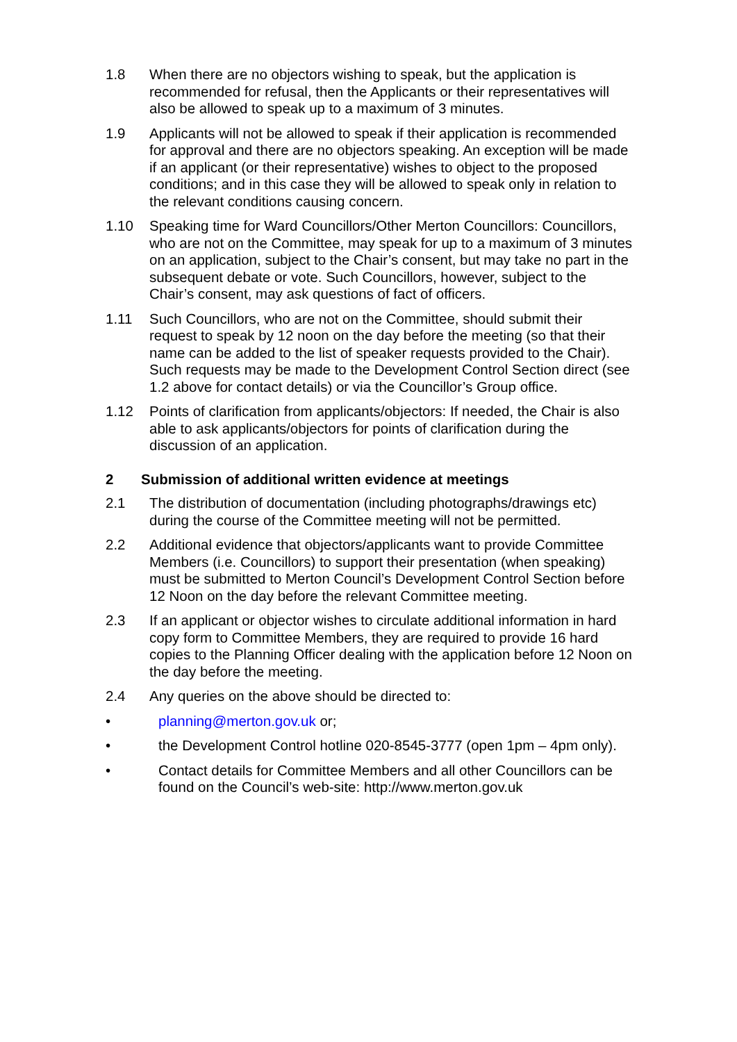1.8 When there are no objectors wishing to speak, but the application is recommended for refusal, then the Applicants or their representatives will also be allowed to speak up to a maximum of 3 minutes.
1.9 Applicants will not be allowed to speak if their application is recommended for approval and there are no objectors speaking. An exception will be made if an applicant (or their representative) wishes to object to the proposed conditions; and in this case they will be allowed to speak only in relation to the relevant conditions causing concern.
1.10 Speaking time for Ward Councillors/Other Merton Councillors: Councillors, who are not on the Committee, may speak for up to a maximum of 3 minutes on an application, subject to the Chair’s consent, but may take no part in the subsequent debate or vote. Such Councillors, however, subject to the Chair’s consent, may ask questions of fact of officers.
1.11 Such Councillors, who are not on the Committee, should submit their request to speak by 12 noon on the day before the meeting (so that their name can be added to the list of speaker requests provided to the Chair). Such requests may be made to the Development Control Section direct (see 1.2 above for contact details) or via the Councillor’s Group office.
1.12 Points of clarification from applicants/objectors: If needed, the Chair is also able to ask applicants/objectors for points of clarification during the discussion of an application.
2 Submission of additional written evidence at meetings
2.1 The distribution of documentation (including photographs/drawings etc) during the course of the Committee meeting will not be permitted.
2.2 Additional evidence that objectors/applicants want to provide Committee Members (i.e. Councillors) to support their presentation (when speaking) must be submitted to Merton Council’s Development Control Section before 12 Noon on the day before the relevant Committee meeting.
2.3 If an applicant or objector wishes to circulate additional information in hard copy form to Committee Members, they are required to provide 16 hard copies to the Planning Officer dealing with the application before 12 Noon on the day before the meeting.
2.4 Any queries on the above should be directed to:
• planning@merton.gov.uk or;
• the Development Control hotline 020-8545-3777 (open 1pm – 4pm only).
• Contact details for Committee Members and all other Councillors can be found on the Council’s web-site: http://www.merton.gov.uk